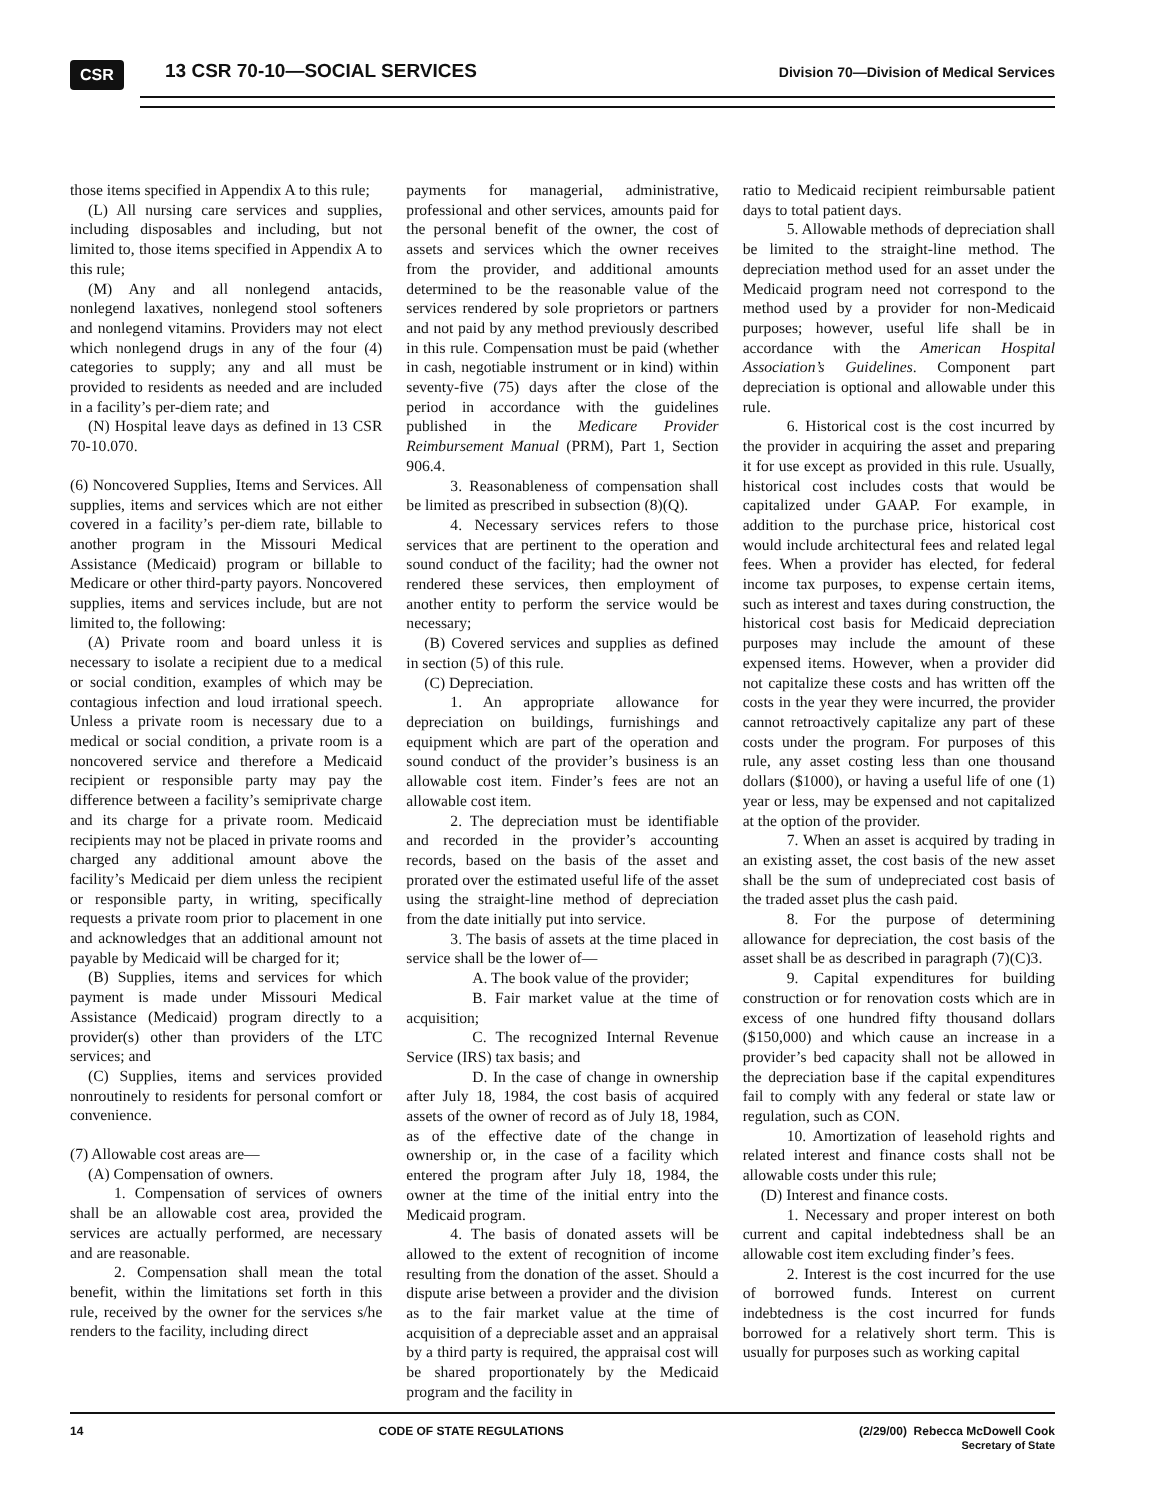CSR 13 CSR 70-10—SOCIAL SERVICES Division 70—Division of Medical Services
those items specified in Appendix A to this rule;
(L) All nursing care services and supplies, including disposables and including, but not limited to, those items specified in Appendix A to this rule;
(M) Any and all nonlegend antacids, nonlegend laxatives, nonlegend stool softeners and nonlegend vitamins. Providers may not elect which nonlegend drugs in any of the four (4) categories to supply; any and all must be provided to residents as needed and are included in a facility’s per-diem rate; and
(N) Hospital leave days as defined in 13 CSR 70-10.070.
(6) Noncovered Supplies, Items and Services. All supplies, items and services which are not either covered in a facility’s per-diem rate, billable to another program in the Missouri Medical Assistance (Medicaid) program or billable to Medicare or other third-party payors. Noncovered supplies, items and services include, but are not limited to, the following:
(A) Private room and board unless it is necessary to isolate a recipient due to a medical or social condition, examples of which may be contagious infection and loud irrational speech. Unless a private room is necessary due to a medical or social condition, a private room is a noncovered service and therefore a Medicaid recipient or responsible party may pay the difference between a facility’s semiprivate charge and its charge for a private room. Medicaid recipients may not be placed in private rooms and charged any additional amount above the facility’s Medicaid per diem unless the recipient or responsible party, in writing, specifically requests a private room prior to placement in one and acknowledges that an additional amount not payable by Medicaid will be charged for it;
(B) Supplies, items and services for which payment is made under Missouri Medical Assistance (Medicaid) program directly to a provider(s) other than providers of the LTC services; and
(C) Supplies, items and services provided nonroutinely to residents for personal comfort or convenience.
(7) Allowable cost areas are—
(A) Compensation of owners.
1. Compensation of services of owners shall be an allowable cost area, provided the services are actually performed, are necessary and are reasonable.
2. Compensation shall mean the total benefit, within the limitations set forth in this rule, received by the owner for the services s/he renders to the facility, including direct
payments for managerial, administrative, professional and other services, amounts paid for the personal benefit of the owner, the cost of assets and services which the owner receives from the provider, and additional amounts determined to be the reasonable value of the services rendered by sole proprietors or partners and not paid by any method previously described in this rule. Compensation must be paid (whether in cash, negotiable instrument or in kind) within seventy-five (75) days after the close of the period in accordance with the guidelines published in the Medicare Provider Reimbursement Manual (PRM), Part 1, Section 906.4.
3. Reasonableness of compensation shall be limited as prescribed in subsection (8)(Q).
4. Necessary services refers to those services that are pertinent to the operation and sound conduct of the facility; had the owner not rendered these services, then employment of another entity to perform the service would be necessary;
(B) Covered services and supplies as defined in section (5) of this rule.
(C) Depreciation.
1. An appropriate allowance for depreciation on buildings, furnishings and equipment which are part of the operation and sound conduct of the provider’s business is an allowable cost item. Finder’s fees are not an allowable cost item.
2. The depreciation must be identifiable and recorded in the provider’s accounting records, based on the basis of the asset and prorated over the estimated useful life of the asset using the straight-line method of depreciation from the date initially put into service.
3. The basis of assets at the time placed in service shall be the lower of—
A. The book value of the provider;
B. Fair market value at the time of acquisition;
C. The recognized Internal Revenue Service (IRS) tax basis; and
D. In the case of change in ownership after July 18, 1984, the cost basis of acquired assets of the owner of record as of July 18, 1984, as of the effective date of the change in ownership or, in the case of a facility which entered the program after July 18, 1984, the owner at the time of the initial entry into the Medicaid program.
4. The basis of donated assets will be allowed to the extent of recognition of income resulting from the donation of the asset. Should a dispute arise between a provider and the division as to the fair market value at the time of acquisition of a depreciable asset and an appraisal by a third party is required, the appraisal cost will be shared proportionately by the Medicaid program and the facility in
ratio to Medicaid recipient reimbursable patient days to total patient days.
5. Allowable methods of depreciation shall be limited to the straight-line method. The depreciation method used for an asset under the Medicaid program need not correspond to the method used by a provider for non-Medicaid purposes; however, useful life shall be in accordance with the American Hospital Association’s Guidelines. Component part depreciation is optional and allowable under this rule.
6. Historical cost is the cost incurred by the provider in acquiring the asset and preparing it for use except as provided in this rule. Usually, historical cost includes costs that would be capitalized under GAAP. For example, in addition to the purchase price, historical cost would include architectural fees and related legal fees. When a provider has elected, for federal income tax purposes, to expense certain items, such as interest and taxes during construction, the historical cost basis for Medicaid depreciation purposes may include the amount of these expensed items. However, when a provider did not capitalize these costs and has written off the costs in the year they were incurred, the provider cannot retroactively capitalize any part of these costs under the program. For purposes of this rule, any asset costing less than one thousand dollars ($1000), or having a useful life of one (1) year or less, may be expensed and not capitalized at the option of the provider.
7. When an asset is acquired by trading in an existing asset, the cost basis of the new asset shall be the sum of undepreciated cost basis of the traded asset plus the cash paid.
8. For the purpose of determining allowance for depreciation, the cost basis of the asset shall be as described in paragraph (7)(C)3.
9. Capital expenditures for building construction or for renovation costs which are in excess of one hundred fifty thousand dollars ($150,000) and which cause an increase in a provider’s bed capacity shall not be allowed in the depreciation base if the capital expenditures fail to comply with any federal or state law or regulation, such as CON.
10. Amortization of leasehold rights and related interest and finance costs shall not be allowable costs under this rule;
(D) Interest and finance costs.
1. Necessary and proper interest on both current and capital indebtedness shall be an allowable cost item excluding finder’s fees.
2. Interest is the cost incurred for the use of borrowed funds. Interest on current indebtedness is the cost incurred for funds borrowed for a relatively short term. This is usually for purposes such as working capital
14 CODE OF STATE REGULATIONS (2/29/00) Rebecca McDowell Cook
Secretary of State